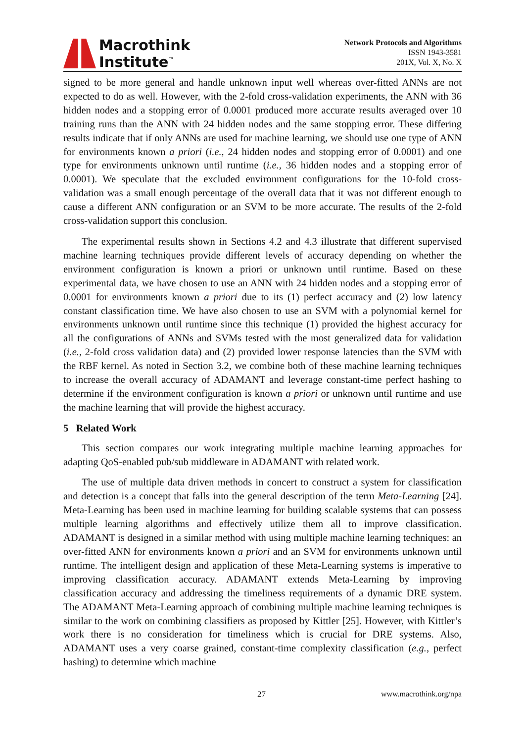Macrothink
Institute<sup>™</sup>
Network Protocols and Algorithms
ISSN 1943-3581
201X, Vol. X, No. X
signed to be more general and handle unknown input well whereas over-fitted ANNs are not expected to do as well. However, with the 2-fold cross-validation experiments, the ANN with 36 hidden nodes and a stopping error of 0.0001 produced more accurate results averaged over 10 training runs than the ANN with 24 hidden nodes and the same stopping error. These differing results indicate that if only ANNs are used for machine learning, we should use one type of ANN for environments known a priori (i.e., 24 hidden nodes and stopping error of 0.0001) and one type for environments unknown until runtime (i.e., 36 hidden nodes and a stopping error of 0.0001). We speculate that the excluded environment configurations for the 10-fold cross-validation was a small enough percentage of the overall data that it was not different enough to cause a different ANN configuration or an SVM to be more accurate. The results of the 2-fold cross-validation support this conclusion.
The experimental results shown in Sections 4.2 and 4.3 illustrate that different supervised machine learning techniques provide different levels of accuracy depending on whether the environment configuration is known a priori or unknown until runtime. Based on these experimental data, we have chosen to use an ANN with 24 hidden nodes and a stopping error of 0.0001 for environments known a priori due to its (1) perfect accuracy and (2) low latency constant classification time. We have also chosen to use an SVM with a polynomial kernel for environments unknown until runtime since this technique (1) provided the highest accuracy for all the configurations of ANNs and SVMs tested with the most generalized data for validation (i.e., 2-fold cross validation data) and (2) provided lower response latencies than the SVM with the RBF kernel. As noted in Section 3.2, we combine both of these machine learning techniques to increase the overall accuracy of ADAMANT and leverage constant-time perfect hashing to determine if the environment configuration is known a priori or unknown until runtime and use the machine learning that will provide the highest accuracy.
5 Related Work
This section compares our work integrating multiple machine learning approaches for adapting QoS-enabled pub/sub middleware in ADAMANT with related work.
The use of multiple data driven methods in concert to construct a system for classification and detection is a concept that falls into the general description of the term Meta-Learning [24]. Meta-Learning has been used in machine learning for building scalable systems that can possess multiple learning algorithms and effectively utilize them all to improve classification. ADAMANT is designed in a similar method with using multiple machine learning techniques: an over-fitted ANN for environments known a priori and an SVM for environments unknown until runtime. The intelligent design and application of these Meta-Learning systems is imperative to improving classification accuracy. ADAMANT extends Meta-Learning by improving classification accuracy and addressing the timeliness requirements of a dynamic DRE system. The ADAMANT Meta-Learning approach of combining multiple machine learning techniques is similar to the work on combining classifiers as proposed by Kittler [25]. However, with Kittler’s work there is no consideration for timeliness which is crucial for DRE systems. Also, ADAMANT uses a very coarse grained, constant-time complexity classification (e.g., perfect hashing) to determine which machine
27 www.macrothink.org/npa